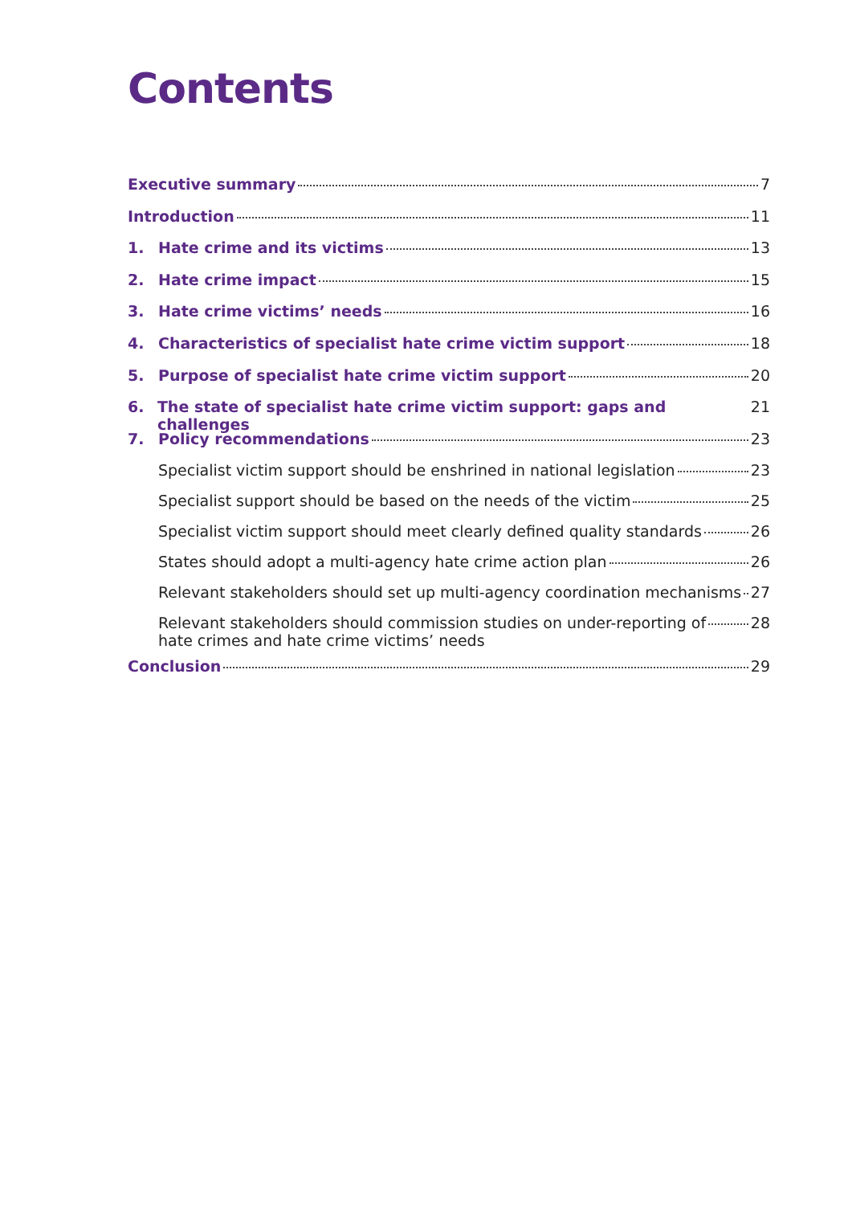Contents
Executive summary 7
Introduction 11
1. Hate crime and its victims 13
2. Hate crime impact 15
3. Hate crime victims’ needs 16
4. Characteristics of specialist hate crime victim support 18
5. Purpose of specialist hate crime victim support 20
6. The state of specialist hate crime victim support: gaps and challenges 21
7. Policy recommendations 23
Specialist victim support should be enshrined in national legislation 23
Specialist support should be based on the needs of the victim 25
Specialist victim support should meet clearly defined quality standards 26
States should adopt a multi-agency hate crime action plan 26
Relevant stakeholders should set up multi-agency coordination mechanisms 27
Relevant stakeholders should commission studies on under-reporting of
hate crimes and hate crime victims’ needs 28
Conclusion 29